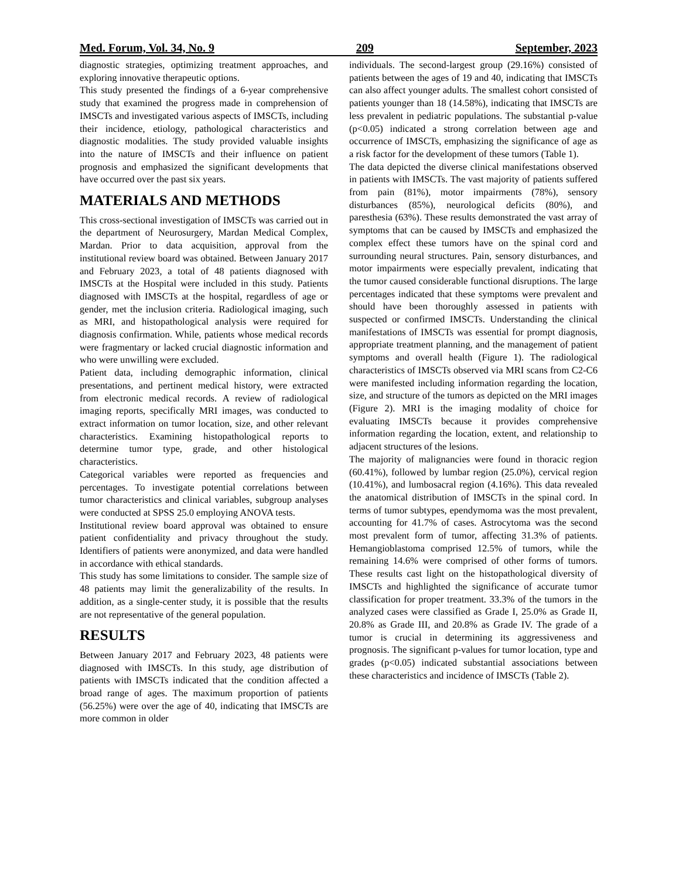Med. Forum, Vol. 34, No. 9 209 September, 2023
diagnostic strategies, optimizing treatment approaches, and exploring innovative therapeutic options.
This study presented the findings of a 6-year comprehensive study that examined the progress made in comprehension of IMSCTs and investigated various aspects of IMSCTs, including their incidence, etiology, pathological characteristics and diagnostic modalities. The study provided valuable insights into the nature of IMSCTs and their influence on patient prognosis and emphasized the significant developments that have occurred over the past six years.
MATERIALS AND METHODS
This cross-sectional investigation of IMSCTs was carried out in the department of Neurosurgery, Mardan Medical Complex, Mardan. Prior to data acquisition, approval from the institutional review board was obtained. Between January 2017 and February 2023, a total of 48 patients diagnosed with IMSCTs at the Hospital were included in this study. Patients diagnosed with IMSCTs at the hospital, regardless of age or gender, met the inclusion criteria. Radiological imaging, such as MRI, and histopathological analysis were required for diagnosis confirmation. While, patients whose medical records were fragmentary or lacked crucial diagnostic information and who were unwilling were excluded.
Patient data, including demographic information, clinical presentations, and pertinent medical history, were extracted from electronic medical records. A review of radiological imaging reports, specifically MRI images, was conducted to extract information on tumor location, size, and other relevant characteristics. Examining histopathological reports to determine tumor type, grade, and other histological characteristics.
Categorical variables were reported as frequencies and percentages. To investigate potential correlations between tumor characteristics and clinical variables, subgroup analyses were conducted at SPSS 25.0 employing ANOVA tests.
Institutional review board approval was obtained to ensure patient confidentiality and privacy throughout the study. Identifiers of patients were anonymized, and data were handled in accordance with ethical standards.
This study has some limitations to consider. The sample size of 48 patients may limit the generalizability of the results. In addition, as a single-center study, it is possible that the results are not representative of the general population.
RESULTS
Between January 2017 and February 2023, 48 patients were diagnosed with IMSCTs. In this study, age distribution of patients with IMSCTs indicated that the condition affected a broad range of ages. The maximum proportion of patients (56.25%) were over the age of 40, indicating that IMSCTs are more common in older
individuals. The second-largest group (29.16%) consisted of patients between the ages of 19 and 40, indicating that IMSCTs can also affect younger adults. The smallest cohort consisted of patients younger than 18 (14.58%), indicating that IMSCTs are less prevalent in pediatric populations. The substantial p-value (p<0.05) indicated a strong correlation between age and occurrence of IMSCTs, emphasizing the significance of age as a risk factor for the development of these tumors (Table 1).
The data depicted the diverse clinical manifestations observed in patients with IMSCTs. The vast majority of patients suffered from pain (81%), motor impairments (78%), sensory disturbances (85%), neurological deficits (80%), and paresthesia (63%). These results demonstrated the vast array of symptoms that can be caused by IMSCTs and emphasized the complex effect these tumors have on the spinal cord and surrounding neural structures. Pain, sensory disturbances, and motor impairments were especially prevalent, indicating that the tumor caused considerable functional disruptions. The large percentages indicated that these symptoms were prevalent and should have been thoroughly assessed in patients with suspected or confirmed IMSCTs. Understanding the clinical manifestations of IMSCTs was essential for prompt diagnosis, appropriate treatment planning, and the management of patient symptoms and overall health (Figure 1). The radiological characteristics of IMSCTs observed via MRI scans from C2-C6 were manifested including information regarding the location, size, and structure of the tumors as depicted on the MRI images (Figure 2). MRI is the imaging modality of choice for evaluating IMSCTs because it provides comprehensive information regarding the location, extent, and relationship to adjacent structures of the lesions.
The majority of malignancies were found in thoracic region (60.41%), followed by lumbar region (25.0%), cervical region (10.41%), and lumbosacral region (4.16%). This data revealed the anatomical distribution of IMSCTs in the spinal cord. In terms of tumor subtypes, ependymoma was the most prevalent, accounting for 41.7% of cases. Astrocytoma was the second most prevalent form of tumor, affecting 31.3% of patients. Hemangioblastoma comprised 12.5% of tumors, while the remaining 14.6% were comprised of other forms of tumors. These results cast light on the histopathological diversity of IMSCTs and highlighted the significance of accurate tumor classification for proper treatment. 33.3% of the tumors in the analyzed cases were classified as Grade I, 25.0% as Grade II, 20.8% as Grade III, and 20.8% as Grade IV. The grade of a tumor is crucial in determining its aggressiveness and prognosis. The significant p-values for tumor location, type and grades (p<0.05) indicated substantial associations between these characteristics and incidence of IMSCTs (Table 2).